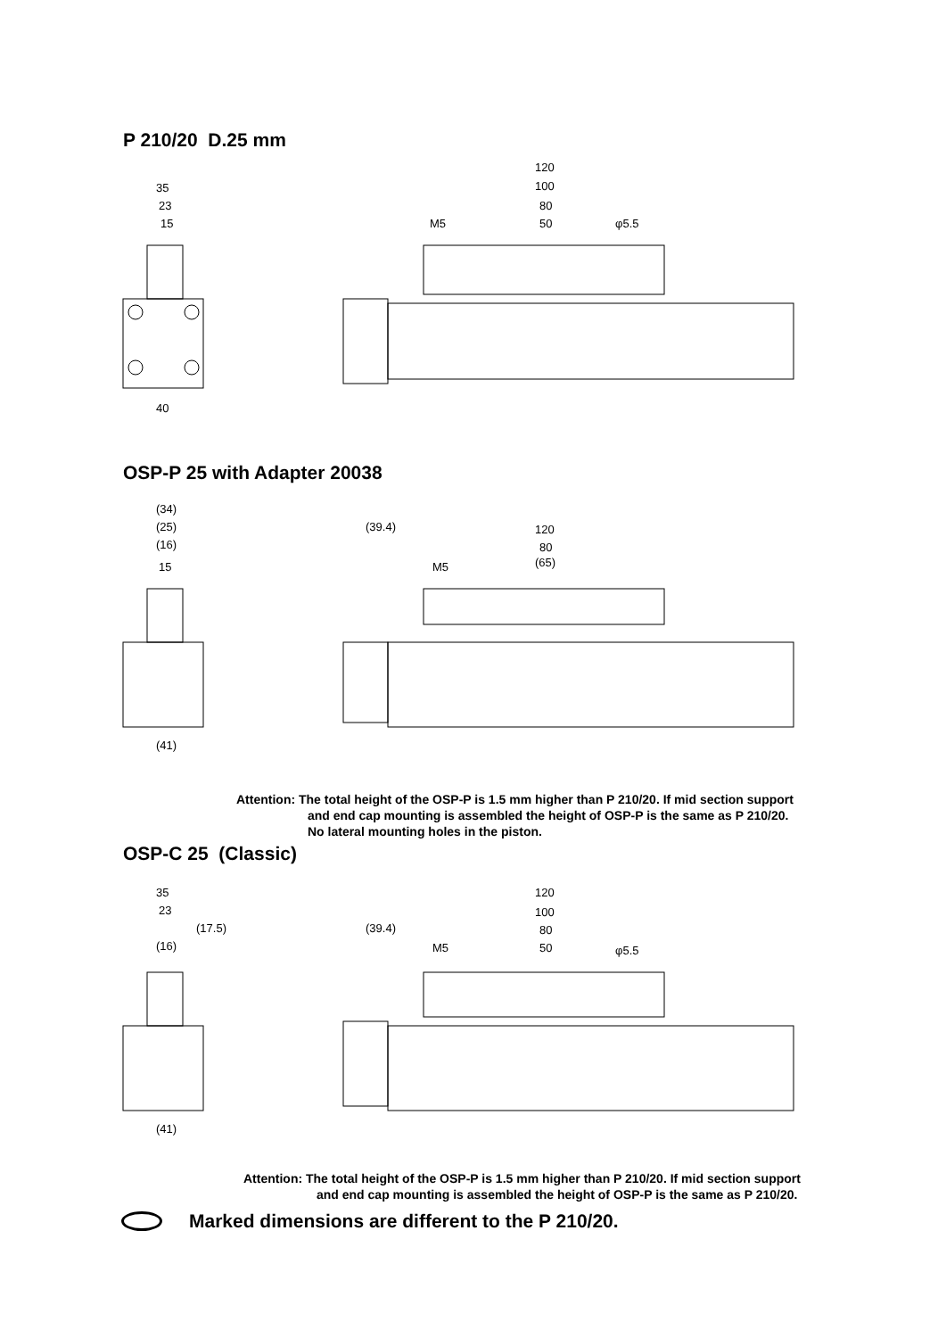P 210/20 D.25 mm
35
23
15
40
120
100
80
50
φ5.5
M5
OSP-P 25 with Adapter 20038
(34)
(25)
(16)
15
(41)
(39.4)
120
80
(65)
M5
Attention: The total height of the OSP-P is 1.5 mm higher than P 210/20. If mid section support
and end cap mounting is assembled the height of OSP-P is the same as P 210/20.
No lateral mounting holes in the piston.
OSP-C 25 (Classic)
35
23
(17.5)
(16)
(41)
(39.4)
120
100
80
50
φ5.5
M5
Attention: The total height of the OSP-P is 1.5 mm higher than P 210/20. If mid section support
and end cap mounting is assembled the height of OSP-P is the same as P 210/20.
Marked dimensions are different to the P 210/20.